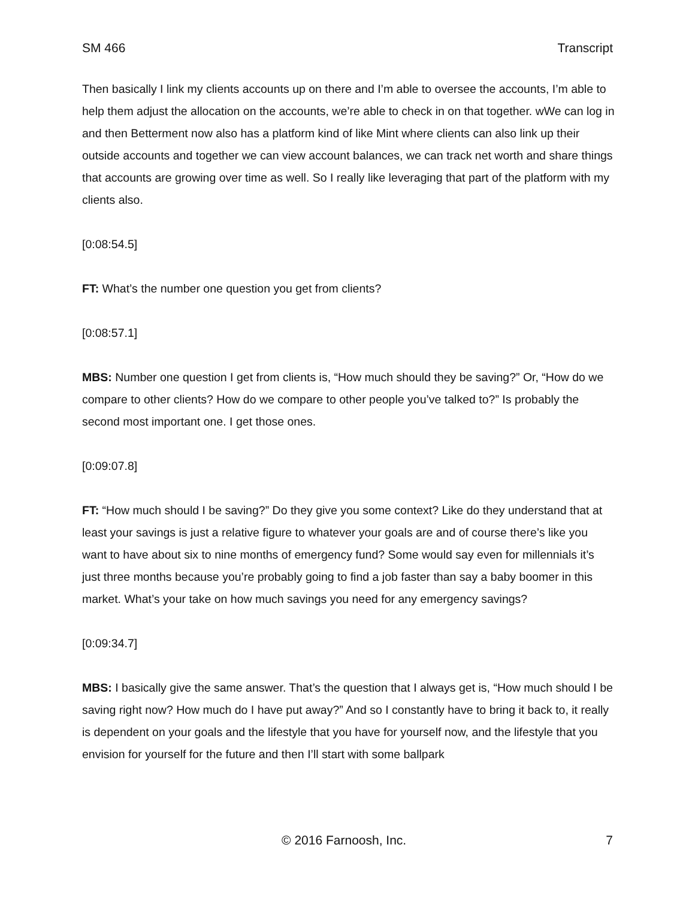SM 466 Transcript
Then basically I link my clients accounts up on there and I’m able to oversee the accounts, I’m able to help them adjust the allocation on the accounts, we’re able to check in on that together. wWe can log in and then Betterment now also has a platform kind of like Mint where clients can also link up their outside accounts and together we can view account balances, we can track net worth and share things that accounts are growing over time as well. So I really like leveraging that part of the platform with my clients also.
[0:08:54.5]
FT: What’s the number one question you get from clients?
[0:08:57.1]
MBS: Number one question I get from clients is, “How much should they be saving?” Or, “How do we compare to other clients? How do we compare to other people you’ve talked to?” Is probably the second most important one. I get those ones.
[0:09:07.8]
FT: “How much should I be saving?” Do they give you some context? Like do they understand that at least your savings is just a relative figure to whatever your goals are and of course there’s like you want to have about six to nine months of emergency fund? Some would say even for millennials it’s just three months because you’re probably going to find a job faster than say a baby boomer in this market. What’s your take on how much savings you need for any emergency savings?
[0:09:34.7]
MBS: I basically give the same answer. That’s the question that I always get is, “How much should I be saving right now? How much do I have put away?” And so I constantly have to bring it back to, it really is dependent on your goals and the lifestyle that you have for yourself now, and the lifestyle that you envision for yourself for the future and then I’ll start with some ballpark
© 2016 Farnoosh, Inc. 7